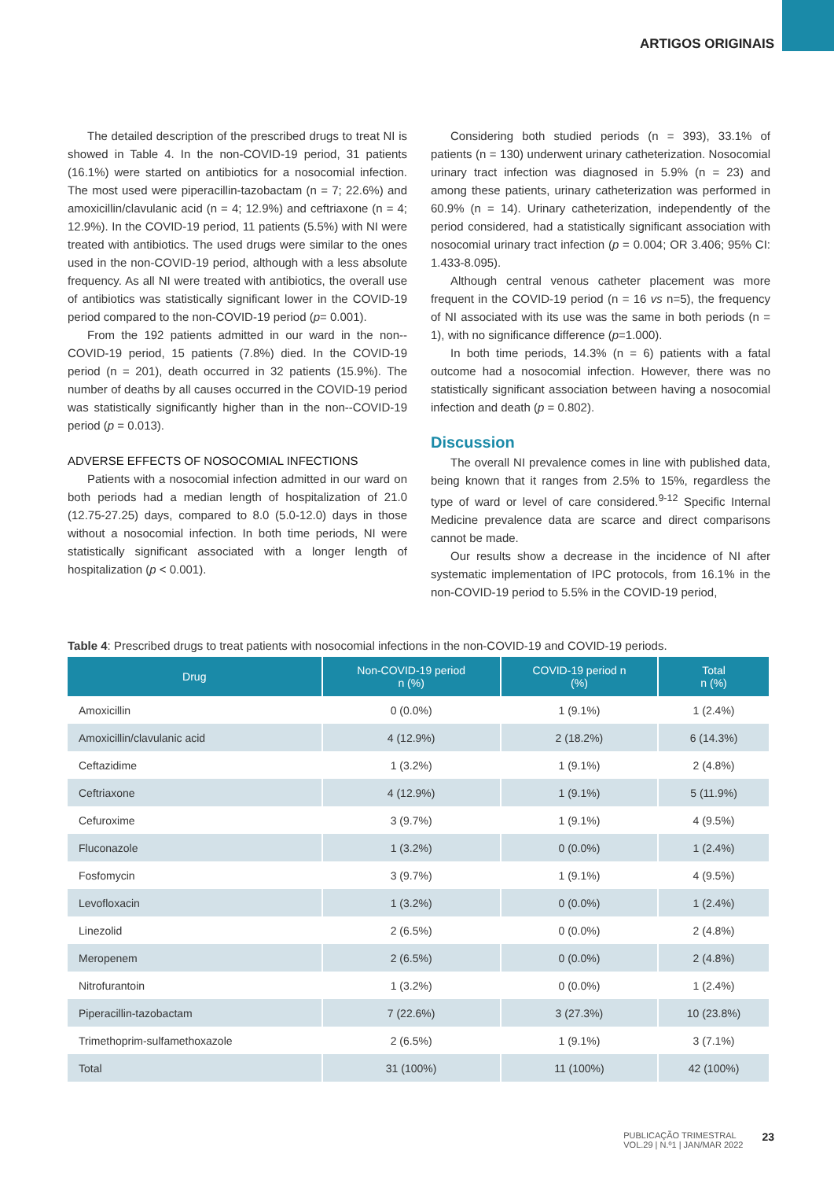ARTIGOS ORIGINAIS
The detailed description of the prescribed drugs to treat NI is showed in Table 4. In the non-COVID-19 period, 31 patients (16.1%) were started on antibiotics for a nosocomial infection. The most used were piperacillin-tazobactam (n = 7; 22.6%) and amoxicillin/clavulanic acid (n = 4; 12.9%) and ceftriaxone (n = 4; 12.9%). In the COVID-19 period, 11 patients (5.5%) with NI were treated with antibiotics. The used drugs were similar to the ones used in the non-COVID-19 period, although with a less absolute frequency. As all NI were treated with antibiotics, the overall use of antibiotics was statistically significant lower in the COVID-19 period compared to the non-COVID-19 period (p= 0.001).
From the 192 patients admitted in our ward in the non--COVID-19 period, 15 patients (7.8%) died. In the COVID-19 period (n = 201), death occurred in 32 patients (15.9%). The number of deaths by all causes occurred in the COVID-19 period was statistically significantly higher than in the non--COVID-19 period (p = 0.013).
ADVERSE EFFECTS OF NOSOCOMIAL INFECTIONS
Patients with a nosocomial infection admitted in our ward on both periods had a median length of hospitalization of 21.0 (12.75-27.25) days, compared to 8.0 (5.0-12.0) days in those without a nosocomial infection. In both time periods, NI were statistically significant associated with a longer length of hospitalization (p < 0.001).
Considering both studied periods (n = 393), 33.1% of patients (n = 130) underwent urinary catheterization. Nosocomial urinary tract infection was diagnosed in 5.9% (n = 23) and among these patients, urinary catheterization was performed in 60.9% (n = 14). Urinary catheterization, independently of the period considered, had a statistically significant association with nosocomial urinary tract infection (p = 0.004; OR 3.406; 95% CI: 1.433-8.095).
Although central venous catheter placement was more frequent in the COVID-19 period (n = 16 vs n=5), the frequency of NI associated with its use was the same in both periods (n = 1), with no significance difference (p=1.000).
In both time periods, 14.3% (n = 6) patients with a fatal outcome had a nosocomial infection. However, there was no statistically significant association between having a nosocomial infection and death (p = 0.802).
Discussion
The overall NI prevalence comes in line with published data, being known that it ranges from 2.5% to 15%, regardless the type of ward or level of care considered.<sup>9-12</sup> Specific Internal Medicine prevalence data are scarce and direct comparisons cannot be made.
Our results show a decrease in the incidence of NI after systematic implementation of IPC protocols, from 16.1% in the non-COVID-19 period to 5.5% in the COVID-19 period,
Table 4: Prescribed drugs to treat patients with nosocomial infections in the non-COVID-19 and COVID-19 periods.
| Drug | Non-COVID-19 period n (%) | COVID-19 period n (%) | Total n (%) |
| --- | --- | --- | --- |
| Amoxicillin | 0 (0.0%) | 1 (9.1%) | 1 (2.4%) |
| Amoxicillin/clavulanic acid | 4 (12.9%) | 2 (18.2%) | 6 (14.3%) |
| Ceftazidime | 1 (3.2%) | 1 (9.1%) | 2 (4.8%) |
| Ceftriaxone | 4 (12.9%) | 1 (9.1%) | 5 (11.9%) |
| Cefuroxime | 3 (9.7%) | 1 (9.1%) | 4 (9.5%) |
| Fluconazole | 1 (3.2%) | 0 (0.0%) | 1 (2.4%) |
| Fosfomycin | 3 (9.7%) | 1 (9.1%) | 4 (9.5%) |
| Levofloxacin | 1 (3.2%) | 0 (0.0%) | 1 (2.4%) |
| Linezolid | 2 (6.5%) | 0 (0.0%) | 2 (4.8%) |
| Meropenem | 2 (6.5%) | 0 (0.0%) | 2 (4.8%) |
| Nitrofurantoin | 1 (3.2%) | 0 (0.0%) | 1 (2.4%) |
| Piperacillin-tazobactam | 7 (22.6%) | 3 (27.3%) | 10 (23.8%) |
| Trimethoprim-sulfamethoxazole | 2 (6.5%) | 1 (9.1%) | 3 (7.1%) |
| Total | 31 (100%) | 11 (100%) | 42 (100%) |
PUBLICAÇÃO TRIMESTRAL
VOL.29 | N.º1 | JAN/MAR 2022
23